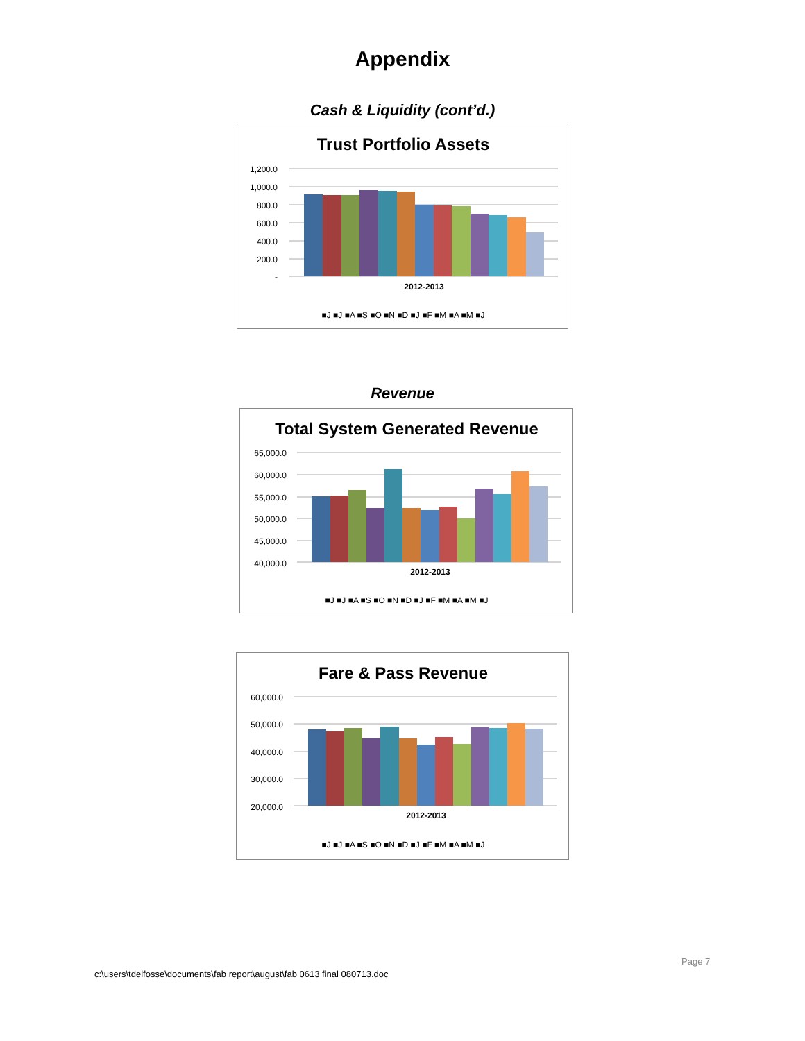Appendix
Cash & Liquidity (cont’d.)
Trust Portfolio Assets
1,200.0
1,000.0
800.0
600.0
400.0
200.0
-
2012-2013
■J ■J ■A ■S ■O ■N ■D ■J ■F ■M ■A ■M ■J
Revenue
Total System Generated Revenue
65,000.0
60,000.0
55,000.0
50,000.0
45,000.0
40,000.0
2012-2013
■J ■J ■A ■S ■O ■N ■D ■J ■F ■M ■A ■M ■J
Fare & Pass Revenue
60,000.0
50,000.0
40,000.0
30,000.0
20,000.0
2012-2013
■J ■J ■A ■S ■O ■N ■D ■J ■F ■M ■A ■M ■J
Page 7
c:\users\tdelfosse\documents\fab report\august\fab 0613 final 080713.doc